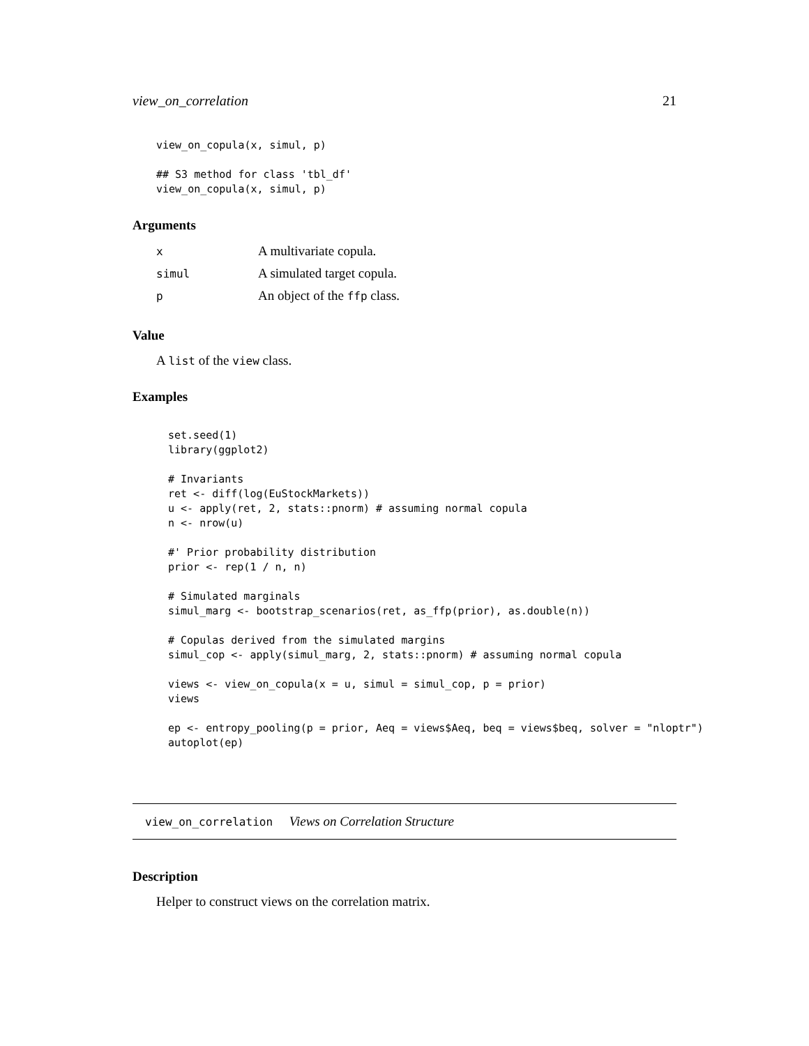view_on_correlation 21
view_on_copula(x, simul, p)

## S3 method for class 'tbl_df'
view_on_copula(x, simul, p)
Arguments
| x | A multivariate copula. |
| simul | A simulated target copula. |
| p | An object of the ffp class. |
Value
A list of the view class.
Examples
set.seed(1)
library(ggplot2)

# Invariants
ret <- diff(log(EuStockMarkets))
u <- apply(ret, 2, stats::pnorm) # assuming normal copula
n <- nrow(u)

#' Prior probability distribution
prior <- rep(1 / n, n)

# Simulated marginals
simul_marg <- bootstrap_scenarios(ret, as_ffp(prior), as.double(n))

# Copulas derived from the simulated margins
simul_cop <- apply(simul_marg, 2, stats::pnorm) # assuming normal copula

views <- view_on_copula(x = u, simul = simul_cop, p = prior)
views

ep <- entropy_pooling(p = prior, Aeq = views$Aeq, beq = views$beq, solver = "nloptr")
autoplot(ep)
view_on_correlation Views on Correlation Structure
Description
Helper to construct views on the correlation matrix.